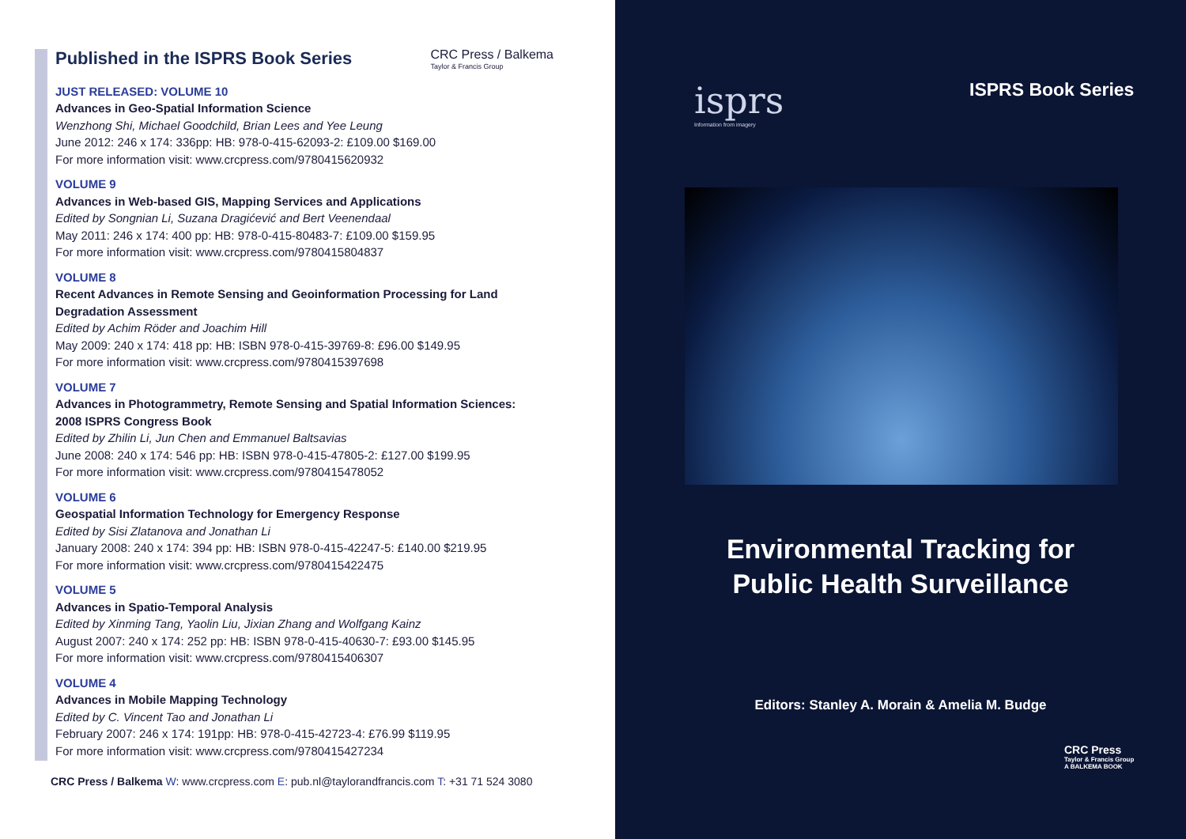Published in the ISPRS Book Series
CRC Press / Balkema
Taylor & Francis Group
JUST RELEASED: VOLUME 10
Advances in Geo-Spatial Information Science
Wenzhong Shi, Michael Goodchild, Brian Lees and Yee Leung
June 2012: 246 x 174: 336pp: HB: 978-0-415-62093-2: £109.00 $169.00
For more information visit: www.crcpress.com/9780415620932
VOLUME 9
Advances in Web-based GIS, Mapping Services and Applications
Edited by Songnian Li, Suzana Dragićević and Bert Veenendaal
May 2011: 246 x 174: 400 pp: HB: 978-0-415-80483-7: £109.00 $159.95
For more information visit: www.crcpress.com/9780415804837
VOLUME 8
Recent Advances in Remote Sensing and Geoinformation Processing for Land
Degradation Assessment
Edited by Achim Röder and Joachim Hill
May 2009: 240 x 174: 418 pp: HB: ISBN 978-0-415-39769-8: £96.00 $149.95
For more information visit: www.crcpress.com/9780415397698
VOLUME 7
Advances in Photogrammetry, Remote Sensing and Spatial Information Sciences:
2008 ISPRS Congress Book
Edited by Zhilin Li, Jun Chen and Emmanuel Baltsavias
June 2008: 240 x 174: 546 pp: HB: ISBN 978-0-415-47805-2: £127.00 $199.95
For more information visit: www.crcpress.com/9780415478052
VOLUME 6
Geospatial Information Technology for Emergency Response
Edited by Sisi Zlatanova and Jonathan Li
January 2008: 240 x 174: 394 pp: HB: ISBN 978-0-415-42247-5: £140.00 $219.95
For more information visit: www.crcpress.com/9780415422475
VOLUME 5
Advances in Spatio-Temporal Analysis
Edited by Xinming Tang, Yaolin Liu, Jixian Zhang and Wolfgang Kainz
August 2007: 240 x 174: 252 pp: HB: ISBN 978-0-415-40630-7: £93.00 $145.95
For more information visit: www.crcpress.com/9780415406307
VOLUME 4
Advances in Mobile Mapping Technology
Edited by C. Vincent Tao and Jonathan Li
February 2007: 246 x 174: 191pp: HB: 978-0-415-42723-4: £76.99 $119.95
For more information visit: www.crcpress.com/9780415427234
CRC Press / Balkema W: www.crcpress.com E: pub.nl@taylorandfrancis.com T: +31 71 524 3080
isprs
Information from imagery
ISPRS Book Series
Environmental Tracking for
Public Health Surveillance
Editors: Stanley A. Morain & Amelia M. Budge
CRC Press
Taylor & Francis Group
A BALKEMA BOOK